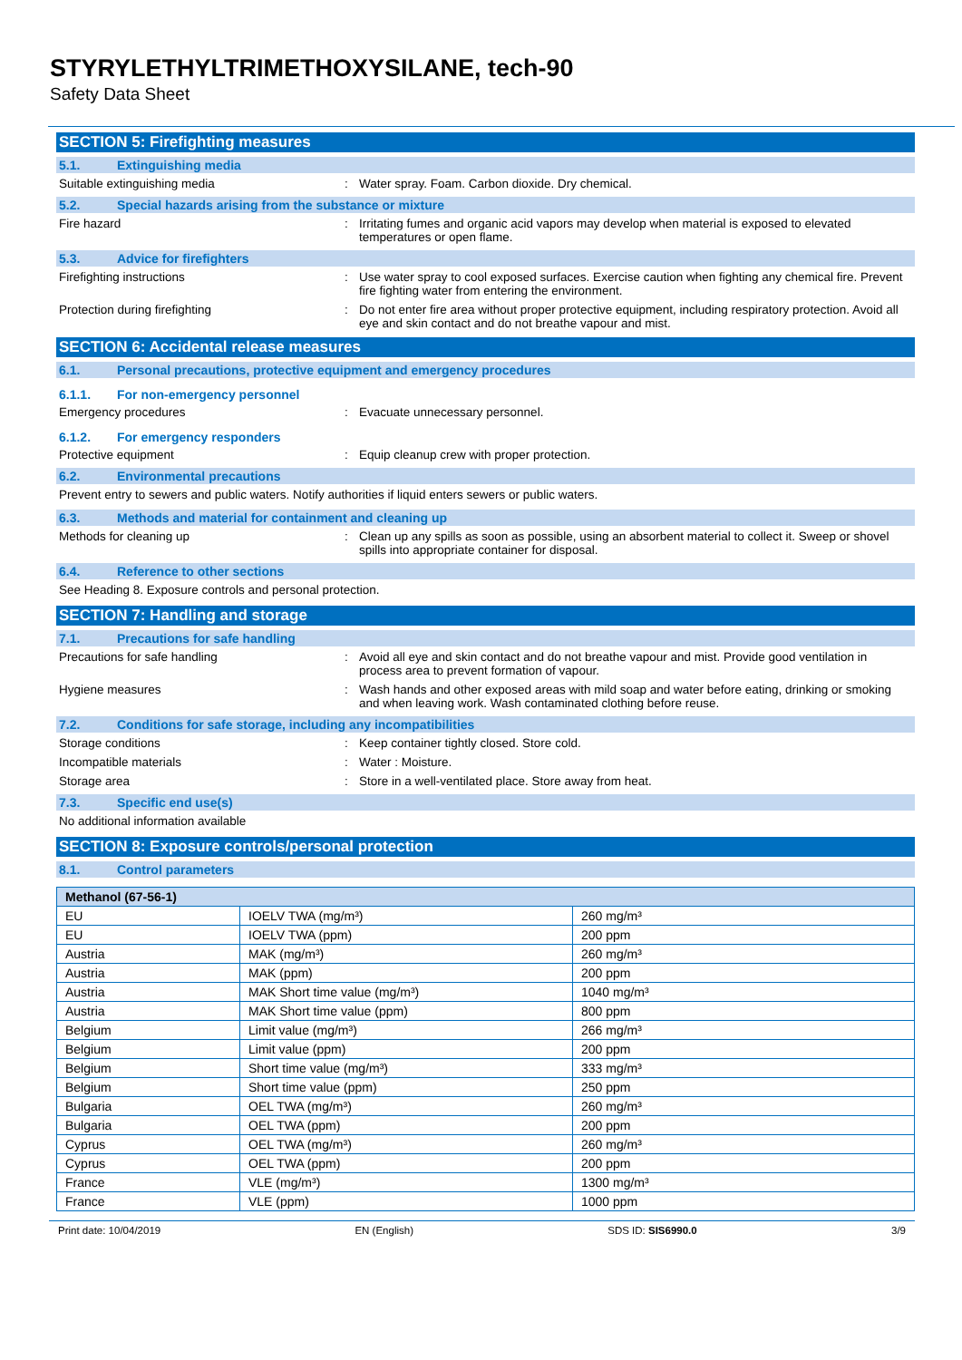STYRYLETHYLTRIMETHOXYSILANE, tech-90
Safety Data Sheet
SECTION 5: Firefighting measures
5.1. Extinguishing media
Suitable extinguishing media : Water spray. Foam. Carbon dioxide. Dry chemical.
5.2. Special hazards arising from the substance or mixture
Fire hazard : Irritating fumes and organic acid vapors may develop when material is exposed to elevated temperatures or open flame.
5.3. Advice for firefighters
Firefighting instructions : Use water spray to cool exposed surfaces. Exercise caution when fighting any chemical fire. Prevent fire fighting water from entering the environment.
Protection during firefighting : Do not enter fire area without proper protective equipment, including respiratory protection. Avoid all eye and skin contact and do not breathe vapour and mist.
SECTION 6: Accidental release measures
6.1. Personal precautions, protective equipment and emergency procedures
6.1.1. For non-emergency personnel
Emergency procedures : Evacuate unnecessary personnel.
6.1.2. For emergency responders
Protective equipment : Equip cleanup crew with proper protection.
6.2. Environmental precautions
Prevent entry to sewers and public waters. Notify authorities if liquid enters sewers or public waters.
6.3. Methods and material for containment and cleaning up
Methods for cleaning up : Clean up any spills as soon as possible, using an absorbent material to collect it. Sweep or shovel spills into appropriate container for disposal.
6.4. Reference to other sections
See Heading 8. Exposure controls and personal protection.
SECTION 7: Handling and storage
7.1. Precautions for safe handling
Precautions for safe handling : Avoid all eye and skin contact and do not breathe vapour and mist. Provide good ventilation in process area to prevent formation of vapour.
Hygiene measures : Wash hands and other exposed areas with mild soap and water before eating, drinking or smoking and when leaving work. Wash contaminated clothing before reuse.
7.2. Conditions for safe storage, including any incompatibilities
Storage conditions : Keep container tightly closed. Store cold.
Incompatible materials : Water : Moisture.
Storage area : Store in a well-ventilated place. Store away from heat.
7.3. Specific end use(s)
No additional information available
SECTION 8: Exposure controls/personal protection
8.1. Control parameters
| Methanol (67-56-1) | | |
| --- | --- | --- |
| EU | IOELV TWA (mg/m³) | 260 mg/m³ |
| EU | IOELV TWA (ppm) | 200 ppm |
| Austria | MAK (mg/m³) | 260 mg/m³ |
| Austria | MAK (ppm) | 200 ppm |
| Austria | MAK Short time value (mg/m³) | 1040 mg/m³ |
| Austria | MAK Short time value (ppm) | 800 ppm |
| Belgium | Limit value (mg/m³) | 266 mg/m³ |
| Belgium | Limit value (ppm) | 200 ppm |
| Belgium | Short time value (mg/m³) | 333 mg/m³ |
| Belgium | Short time value (ppm) | 250 ppm |
| Bulgaria | OEL TWA (mg/m³) | 260 mg/m³ |
| Bulgaria | OEL TWA (ppm) | 200 ppm |
| Cyprus | OEL TWA (mg/m³) | 260 mg/m³ |
| Cyprus | OEL TWA (ppm) | 200 ppm |
| France | VLE (mg/m³) | 1300 mg/m³ |
| France | VLE (ppm) | 1000 ppm |
Print date: 10/04/2019 EN (English) SDS ID: SIS6990.0 3/9